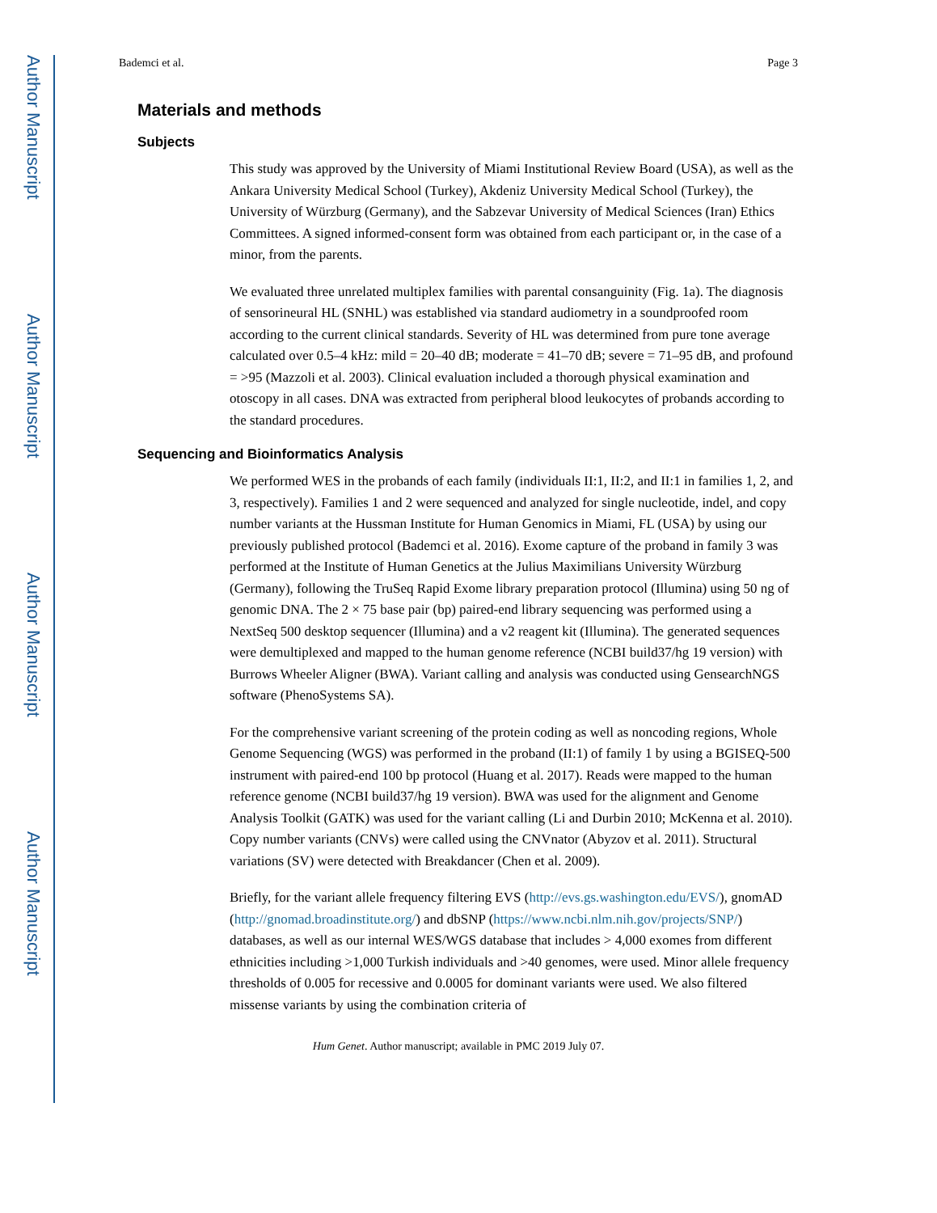Author Manuscript
Author Manuscript
Author Manuscript
Author Manuscript
Bademci et al. Page 3
Materials and methods
Subjects
This study was approved by the University of Miami Institutional Review Board (USA), as well as the Ankara University Medical School (Turkey), Akdeniz University Medical School (Turkey), the University of Würzburg (Germany), and the Sabzevar University of Medical Sciences (Iran) Ethics Committees. A signed informed-consent form was obtained from each participant or, in the case of a minor, from the parents.
We evaluated three unrelated multiplex families with parental consanguinity (Fig. 1a). The diagnosis of sensorineural HL (SNHL) was established via standard audiometry in a soundproofed room according to the current clinical standards. Severity of HL was determined from pure tone average calculated over 0.5–4 kHz: mild = 20–40 dB; moderate = 41–70 dB; severe = 71–95 dB, and profound = >95 (Mazzoli et al. 2003). Clinical evaluation included a thorough physical examination and otoscopy in all cases. DNA was extracted from peripheral blood leukocytes of probands according to the standard procedures.
Sequencing and Bioinformatics Analysis
We performed WES in the probands of each family (individuals II:1, II:2, and II:1 in families 1, 2, and 3, respectively). Families 1 and 2 were sequenced and analyzed for single nucleotide, indel, and copy number variants at the Hussman Institute for Human Genomics in Miami, FL (USA) by using our previously published protocol (Bademci et al. 2016). Exome capture of the proband in family 3 was performed at the Institute of Human Genetics at the Julius Maximilians University Würzburg (Germany), following the TruSeq Rapid Exome library preparation protocol (Illumina) using 50 ng of genomic DNA. The 2 × 75 base pair (bp) paired-end library sequencing was performed using a NextSeq 500 desktop sequencer (Illumina) and a v2 reagent kit (Illumina). The generated sequences were demultiplexed and mapped to the human genome reference (NCBI build37/hg 19 version) with Burrows Wheeler Aligner (BWA). Variant calling and analysis was conducted using GensearchNGS software (PhenoSystems SA).
For the comprehensive variant screening of the protein coding as well as noncoding regions, Whole Genome Sequencing (WGS) was performed in the proband (II:1) of family 1 by using a BGISEQ-500 instrument with paired-end 100 bp protocol (Huang et al. 2017). Reads were mapped to the human reference genome (NCBI build37/hg 19 version). BWA was used for the alignment and Genome Analysis Toolkit (GATK) was used for the variant calling (Li and Durbin 2010; McKenna et al. 2010). Copy number variants (CNVs) were called using the CNVnator (Abyzov et al. 2011). Structural variations (SV) were detected with Breakdancer (Chen et al. 2009).
Briefly, for the variant allele frequency filtering EVS (http://evs.gs.washington.edu/EVS/), gnomAD (http://gnomad.broadinstitute.org/) and dbSNP (https://www.ncbi.nlm.nih.gov/projects/SNP/) databases, as well as our internal WES/WGS database that includes > 4,000 exomes from different ethnicities including >1,000 Turkish individuals and >40 genomes, were used. Minor allele frequency thresholds of 0.005 for recessive and 0.0005 for dominant variants were used. We also filtered missense variants by using the combination criteria of
Hum Genet. Author manuscript; available in PMC 2019 July 07.